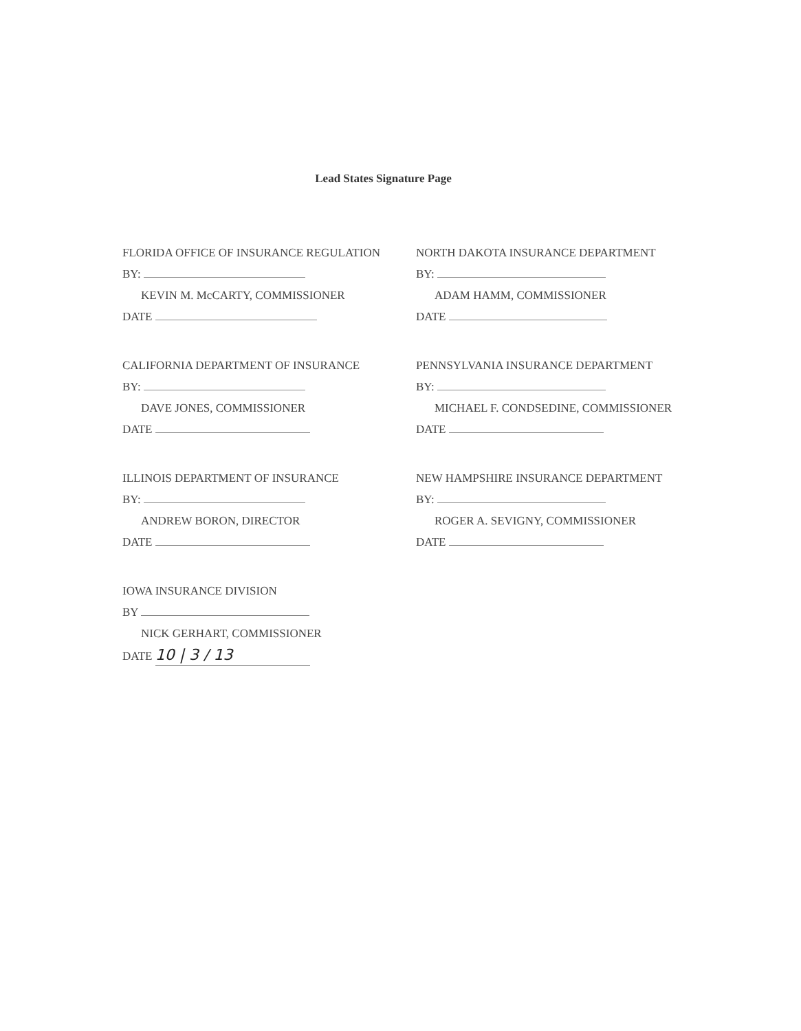Lead States Signature Page
FLORIDA OFFICE OF INSURANCE REGULATION
BY:
KEVIN M. McCARTY, COMMISSIONER
DATE
NORTH DAKOTA INSURANCE DEPARTMENT
BY:
ADAM HAMM, COMMISSIONER
DATE
CALIFORNIA DEPARTMENT OF INSURANCE
BY:
DAVE JONES, COMMISSIONER
DATE
PENNSYLVANIA INSURANCE DEPARTMENT
BY:
MICHAEL F. CONDSEDINE, COMMISSIONER
DATE
ILLINOIS DEPARTMENT OF INSURANCE
BY:
ANDREW BORON, DIRECTOR
DATE
NEW HAMPSHIRE INSURANCE DEPARTMENT
BY:
ROGER A. SEVIGNY, COMMISSIONER
DATE
IOWA INSURANCE DIVISION
BY
NICK GERHART, COMMISSIONER
DATE 10 | 3 / 13